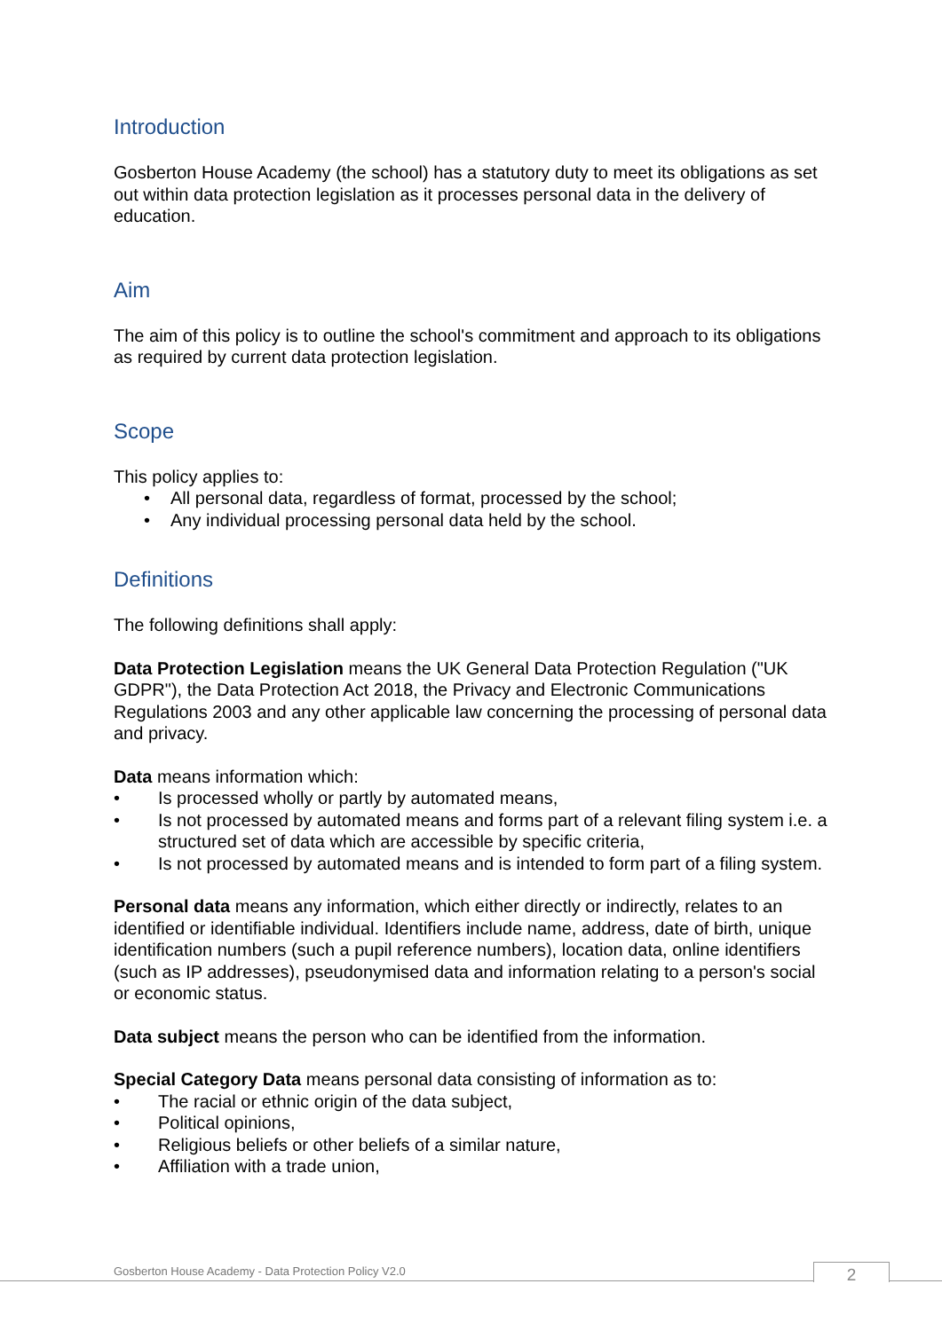Introduction
Gosberton House Academy (the school) has a statutory duty to meet its obligations as set out within data protection legislation as it processes personal data in the delivery of education.
Aim
The aim of this policy is to outline the school's commitment and approach to its obligations as required by current data protection legislation.
Scope
This policy applies to:
• All personal data, regardless of format, processed by the school;
• Any individual processing personal data held by the school.
Definitions
The following definitions shall apply:
Data Protection Legislation means the UK General Data Protection Regulation ("UK GDPR"), the Data Protection Act 2018, the Privacy and Electronic Communications Regulations 2003 and any other applicable law concerning the processing of personal data and privacy.
Data means information which:
• Is processed wholly or partly by automated means,
• Is not processed by automated means and forms part of a relevant filing system i.e. a structured set of data which are accessible by specific criteria,
• Is not processed by automated means and is intended to form part of a filing system.
Personal data means any information, which either directly or indirectly, relates to an identified or identifiable individual. Identifiers include name, address, date of birth, unique identification numbers (such a pupil reference numbers), location data, online identifiers (such as IP addresses), pseudonymised data and information relating to a person's social or economic status.
Data subject means the person who can be identified from the information.
Special Category Data means personal data consisting of information as to:
• The racial or ethnic origin of the data subject,
• Political opinions,
• Religious beliefs or other beliefs of a similar nature,
• Affiliation with a trade union,
Gosberton House Academy - Data Protection Policy V2.0
2